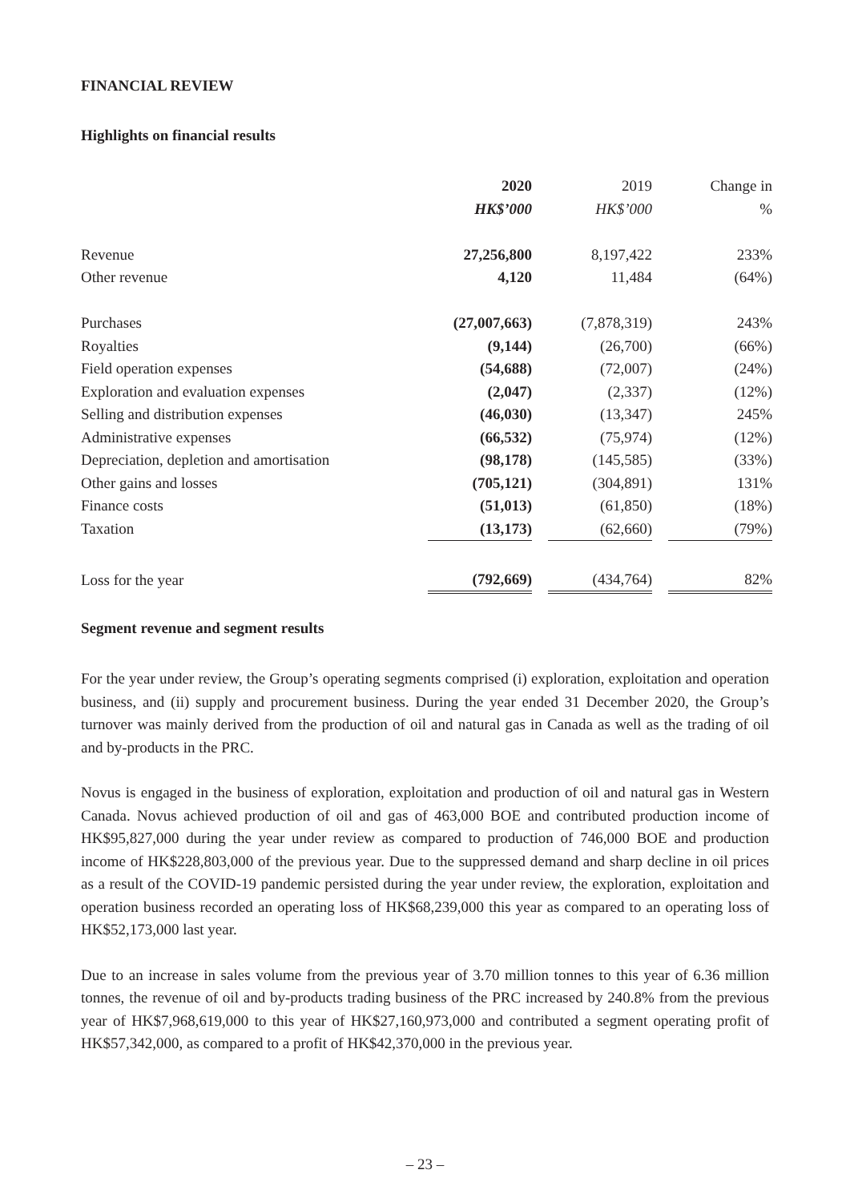FINANCIAL REVIEW
Highlights on financial results
| | 2020 | | 2019 | | Change in |
| | HK$’000 | | HK$’000 | | % |
| Revenue | 27,256,800 | | 8,197,422 | | 233% |
| Other revenue | 4,120 | | 11,484 | | (64%) |
| Purchases | (27,007,663) | | (7,878,319) | | 243% |
| Royalties | (9,144) | | (26,700) | | (66%) |
| Field operation expenses | (54,688) | | (72,007) | | (24%) |
| Exploration and evaluation expenses | (2,047) | | (2,337) | | (12%) |
| Selling and distribution expenses | (46,030) | | (13,347) | | 245% |
| Administrative expenses | (66,532) | | (75,974) | | (12%) |
| Depreciation, depletion and amortisation | (98,178) | | (145,585) | | (33%) |
| Other gains and losses | (705,121) | | (304,891) | | 131% |
| Finance costs | (51,013) | | (61,850) | | (18%) |
| Taxation | (13,173) | | (62,660) | | (79%) |
| Loss for the year | (792,669) | | (434,764) | | 82% |
Segment revenue and segment results
For the year under review, the Group’s operating segments comprised (i) exploration, exploitation and operation business, and (ii) supply and procurement business. During the year ended 31 December 2020, the Group’s turnover was mainly derived from the production of oil and natural gas in Canada as well as the trading of oil and by-products in the PRC.
Novus is engaged in the business of exploration, exploitation and production of oil and natural gas in Western Canada. Novus achieved production of oil and gas of 463,000 BOE and contributed production income of HK$95,827,000 during the year under review as compared to production of 746,000 BOE and production income of HK$228,803,000 of the previous year. Due to the suppressed demand and sharp decline in oil prices as a result of the COVID-19 pandemic persisted during the year under review, the exploration, exploitation and operation business recorded an operating loss of HK$68,239,000 this year as compared to an operating loss of HK$52,173,000 last year.
Due to an increase in sales volume from the previous year of 3.70 million tonnes to this year of 6.36 million tonnes, the revenue of oil and by-products trading business of the PRC increased by 240.8% from the previous year of HK$7,968,619,000 to this year of HK$27,160,973,000 and contributed a segment operating profit of HK$57,342,000, as compared to a profit of HK$42,370,000 in the previous year.
– 23 –